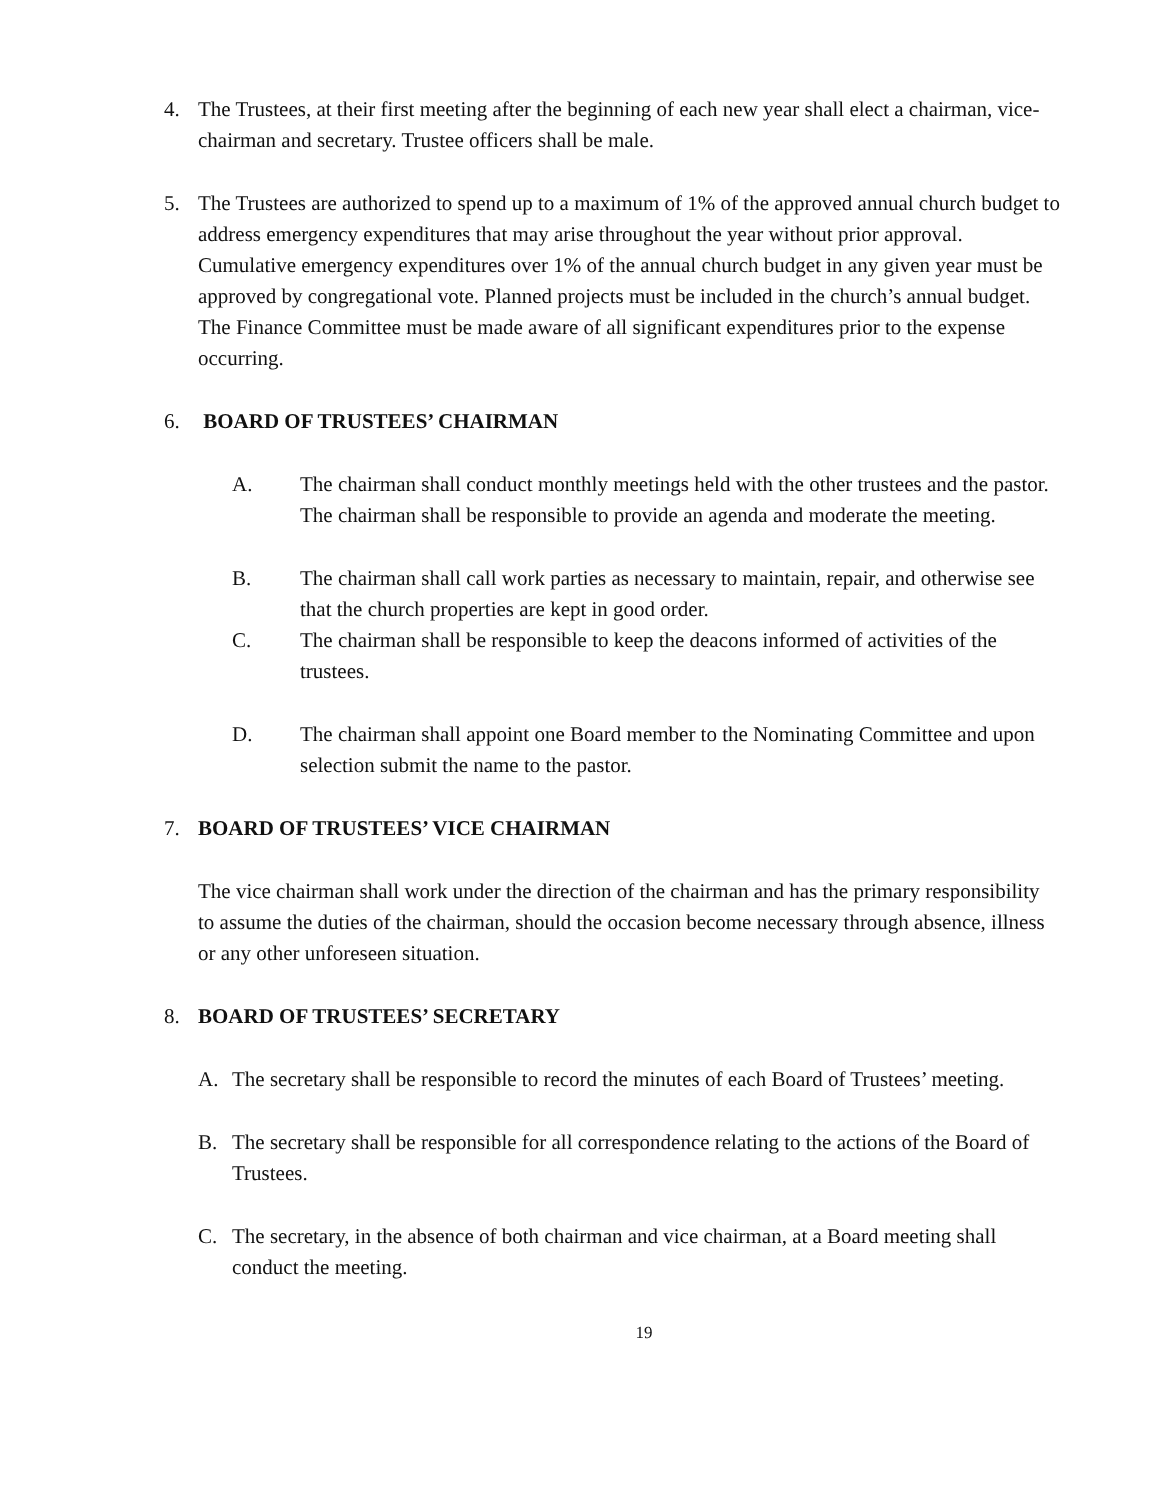4. The Trustees, at their first meeting after the beginning of each new year shall elect a chairman, vice-chairman and secretary. Trustee officers shall be male.
5. The Trustees are authorized to spend up to a maximum of 1% of the approved annual church budget to address emergency expenditures that may arise throughout the year without prior approval. Cumulative emergency expenditures over 1% of the annual church budget in any given year must be approved by congregational vote. Planned projects must be included in the church’s annual budget. The Finance Committee must be made aware of all significant expenditures prior to the expense occurring.
6. BOARD OF TRUSTEES’ CHAIRMAN
A. The chairman shall conduct monthly meetings held with the other trustees and the pastor. The chairman shall be responsible to provide an agenda and moderate the meeting.
B. The chairman shall call work parties as necessary to maintain, repair, and otherwise see that the church properties are kept in good order.
C. The chairman shall be responsible to keep the deacons informed of activities of the trustees.
D. The chairman shall appoint one Board member to the Nominating Committee and upon selection submit the name to the pastor.
7. BOARD OF TRUSTEES’ VICE CHAIRMAN
The vice chairman shall work under the direction of the chairman and has the primary responsibility to assume the duties of the chairman, should the occasion become necessary through absence, illness or any other unforeseen situation.
8. BOARD OF TRUSTEES’ SECRETARY
A. The secretary shall be responsible to record the minutes of each Board of Trustees’ meeting.
B. The secretary shall be responsible for all correspondence relating to the actions of the Board of Trustees.
C. The secretary, in the absence of both chairman and vice chairman, at a Board meeting shall conduct the meeting.
19